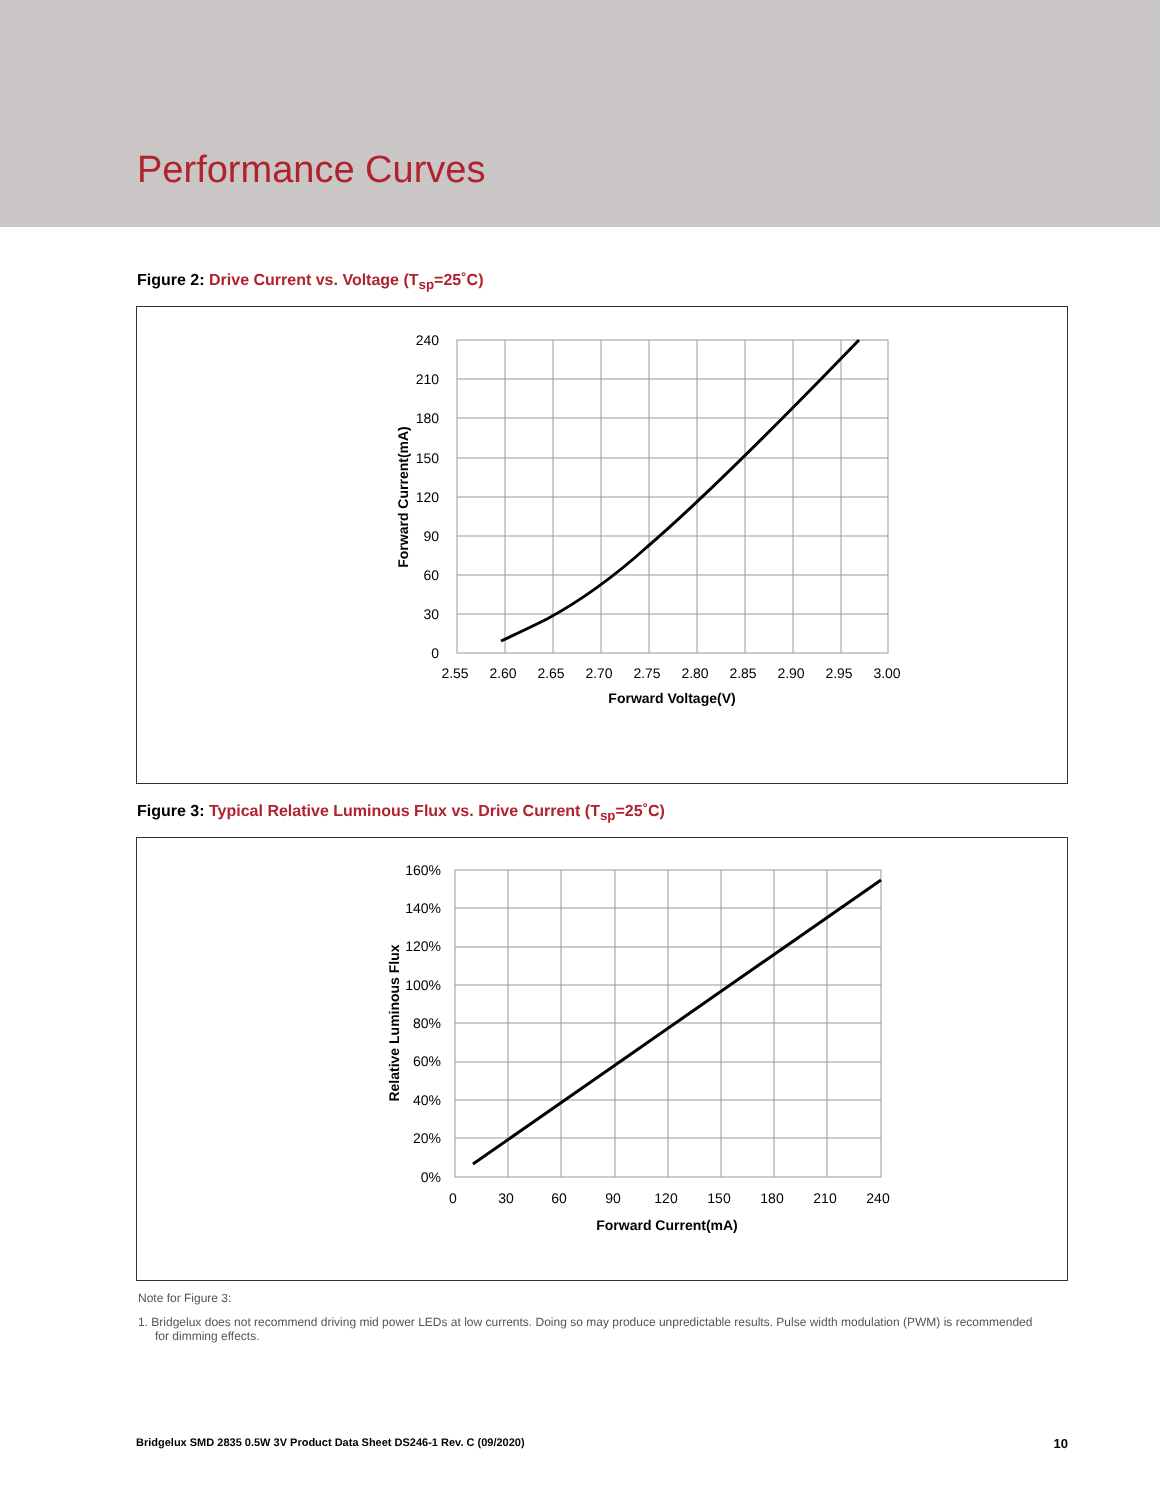Performance Curves
Figure 2: Drive Current vs. Voltage (T<sub>sp</sub>=25˚C)
240
210
180
150
120
90
60
30
0
2.55
2.60
2.65
2.70
2.75
2.80
2.85
2.90
2.95
3.00
Forward Voltage(V)
Forward Current(mA)
Figure 3: Typical Relative Luminous Flux vs. Drive Current (T<sub>sp</sub>=25˚C)
160%
140%
120%
100%
80%
60%
40%
20%
0%
0
30
60
90
120
150
180
210
240
Forward Current(mA)
Relative Luminous Flux
Note for Figure 3:
1. Bridgelux does not recommend driving mid power LEDs at low currents. Doing so may produce unpredictable results. Pulse width modulation (PWM) is recommended for dimming effects.
Bridgelux SMD 2835 0.5W 3V Product Data Sheet DS246-1 Rev. C (09/2020) 10